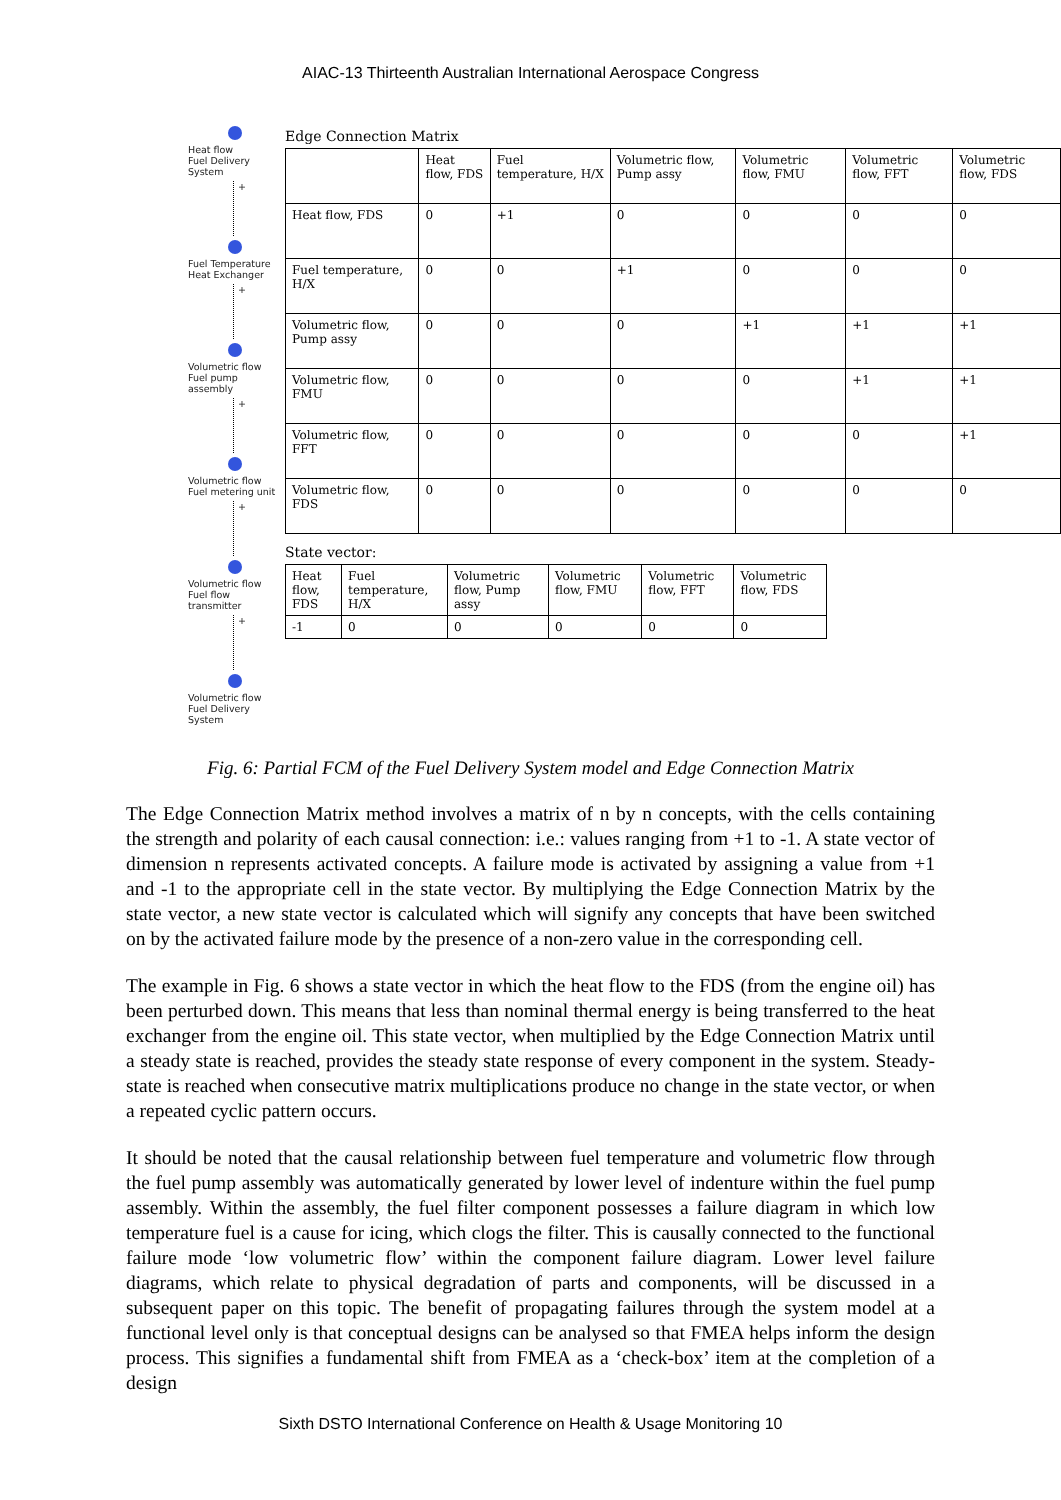AIAC-13 Thirteenth Australian International Aerospace Congress
Heat flow
Fuel Delivery System
+
Fuel Temperature
Heat Exchanger
+
Volumetric flow
Fuel pump assembly
+
Volumetric flow
Fuel metering unit
+
Volumetric flow
Fuel flow transmitter
+
Volumetric flow
Fuel Delivery System
Edge Connection Matrix
| | Heat flow, FDS | Fuel temperature, H/X | Volumetric flow, Pump assy | Volumetric flow, FMU | Volumetric flow, FFT | Volumetric flow, FDS |
| --- | --- | --- | --- | --- | --- | --- |
| Heat flow, FDS | 0 | +1 | 0 | 0 | 0 | 0 |
| Fuel temperature, H/X | 0 | 0 | +1 | 0 | 0 | 0 |
| Volumetric flow, Pump assy | 0 | 0 | 0 | +1 | +1 | +1 |
| Volumetric flow, FMU | 0 | 0 | 0 | 0 | +1 | +1 |
| Volumetric flow, FFT | 0 | 0 | 0 | 0 | 0 | +1 |
| Volumetric flow, FDS | 0 | 0 | 0 | 0 | 0 | 0 |
State vector:
| Heat flow, FDS | Fuel temperature, H/X | Volumetric flow, Pump assy | Volumetric flow, FMU | Volumetric flow, FFT | Volumetric flow, FDS |
| --- | --- | --- | --- | --- | --- |
| -1 | 0 | 0 | 0 | 0 | 0 |
Fig. 6: Partial FCM of the Fuel Delivery System model and Edge Connection Matrix
The Edge Connection Matrix method involves a matrix of n by n concepts, with the cells containing the strength and polarity of each causal connection: i.e.: values ranging from +1 to -1. A state vector of dimension n represents activated concepts. A failure mode is activated by assigning a value from +1 and -1 to the appropriate cell in the state vector. By multiplying the Edge Connection Matrix by the state vector, a new state vector is calculated which will signify any concepts that have been switched on by the activated failure mode by the presence of a non-zero value in the corresponding cell.
The example in Fig. 6 shows a state vector in which the heat flow to the FDS (from the engine oil) has been perturbed down. This means that less than nominal thermal energy is being transferred to the heat exchanger from the engine oil. This state vector, when multiplied by the Edge Connection Matrix until a steady state is reached, provides the steady state response of every component in the system. Steady-state is reached when consecutive matrix multiplications produce no change in the state vector, or when a repeated cyclic pattern occurs.
It should be noted that the causal relationship between fuel temperature and volumetric flow through the fuel pump assembly was automatically generated by lower level of indenture within the fuel pump assembly. Within the assembly, the fuel filter component possesses a failure diagram in which low temperature fuel is a cause for icing, which clogs the filter. This is causally connected to the functional failure mode ‘low volumetric flow’ within the component failure diagram. Lower level failure diagrams, which relate to physical degradation of parts and components, will be discussed in a subsequent paper on this topic. The benefit of propagating failures through the system model at a functional level only is that conceptual designs can be analysed so that FMEA helps inform the design process. This signifies a fundamental shift from FMEA as a ‘check-box’ item at the completion of a design
Sixth DSTO International Conference on Health & Usage Monitoring 10